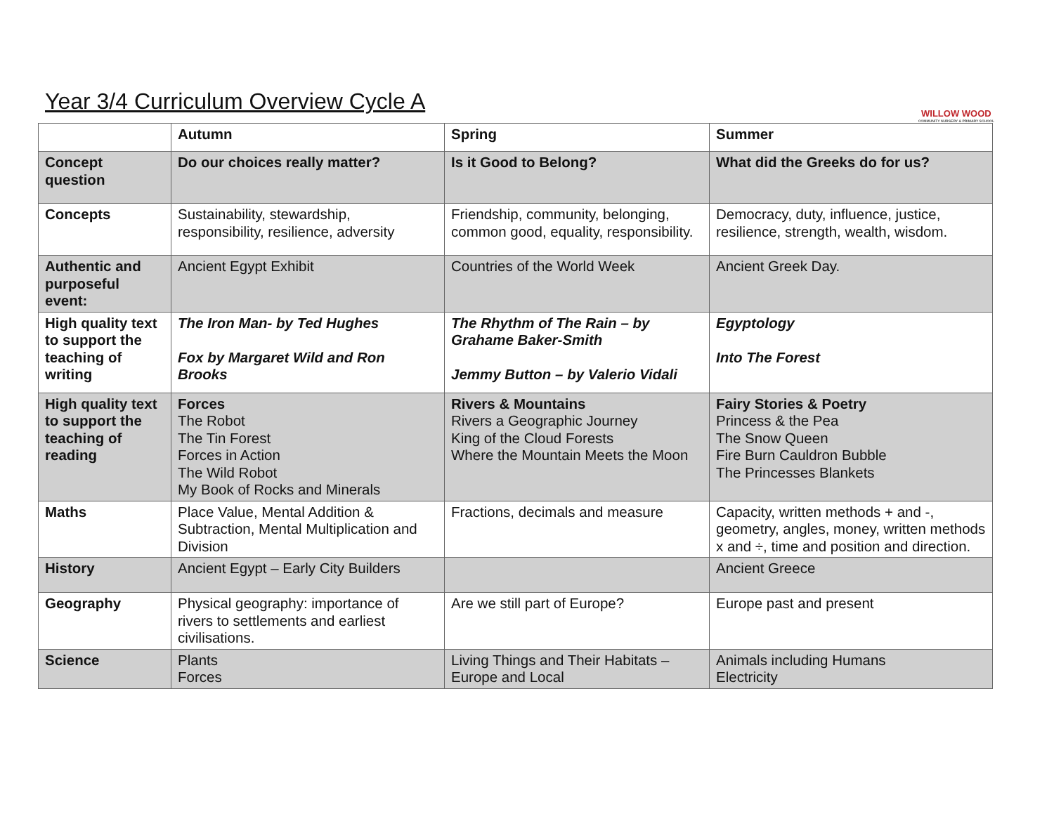Year 3/4 Curriculum Overview Cycle A
WILLOW WOOD
COMMUNITY NURSERY & PRIMARY SCHOOL
| | Autumn | Spring | Summer |
| --- | --- | --- | --- |
| Concept question | Do our choices really matter? | Is it Good to Belong? | What did the Greeks do for us? |
| Concepts | Sustainability, stewardship, responsibility, resilience, adversity | Friendship, community, belonging, common good, equality, responsibility. | Democracy, duty, influence, justice, resilience, strength, wealth, wisdom. |
| Authentic and purposeful event: | Ancient Egypt Exhibit | Countries of the World Week | Ancient Greek Day. |
| High quality text to support the teaching of writing | The Iron Man- by Ted Hughes Fox by Margaret Wild and Ron Brooks | The Rhythm of The Rain – by Grahame Baker-Smith Jemmy Button – by Valerio Vidali | Egyptology Into The Forest |
| High quality text to support the teaching of reading | Forces The Robot The Tin Forest Forces in Action The Wild Robot My Book of Rocks and Minerals | Rivers & Mountains Rivers a Geographic Journey King of the Cloud Forests Where the Mountain Meets the Moon | Fairy Stories & Poetry Princess & the Pea The Snow Queen Fire Burn Cauldron Bubble The Princesses Blankets |
| Maths | Place Value, Mental Addition & Subtraction, Mental Multiplication and Division | Fractions, decimals and measure | Capacity, written methods + and -, geometry, angles, money, written methods x and ÷, time and position and direction. |
| History | Ancient Egypt – Early City Builders | | Ancient Greece |
| Geography | Physical geography: importance of rivers to settlements and earliest civilisations. | Are we still part of Europe? | Europe past and present |
| Science | Plants Forces | Living Things and Their Habitats – Europe and Local | Animals including Humans Electricity |